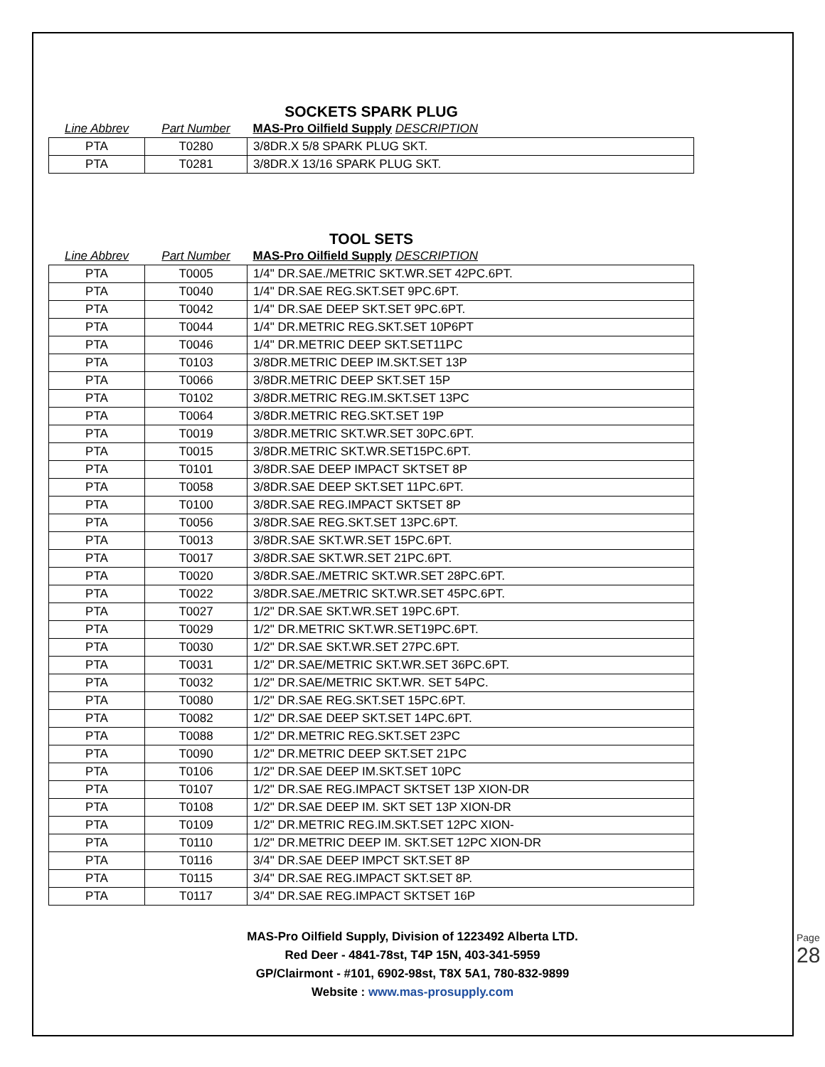SOCKETS SPARK PLUG
| Line Abbrev | Part Number | MAS-Pro Oilfield Supply DESCRIPTION |
| --- | --- | --- |
| PTA | T0280 | 3/8DR.X 5/8 SPARK PLUG SKT. |
| PTA | T0281 | 3/8DR.X 13/16 SPARK PLUG SKT. |
TOOL SETS
| Line Abbrev | Part Number | MAS-Pro Oilfield Supply DESCRIPTION |
| --- | --- | --- |
| PTA | T0005 | 1/4" DR.SAE./METRIC SKT.WR.SET 42PC.6PT. |
| PTA | T0040 | 1/4" DR.SAE REG.SKT.SET 9PC.6PT. |
| PTA | T0042 | 1/4" DR.SAE DEEP SKT.SET 9PC.6PT. |
| PTA | T0044 | 1/4" DR.METRIC REG.SKT.SET 10P6PT |
| PTA | T0046 | 1/4" DR.METRIC DEEP SKT.SET11PC |
| PTA | T0103 | 3/8DR.METRIC DEEP IM.SKT.SET 13P |
| PTA | T0066 | 3/8DR.METRIC DEEP SKT.SET 15P |
| PTA | T0102 | 3/8DR.METRIC REG.IM.SKT.SET 13PC |
| PTA | T0064 | 3/8DR.METRIC REG.SKT.SET 19P |
| PTA | T0019 | 3/8DR.METRIC SKT.WR.SET 30PC.6PT. |
| PTA | T0015 | 3/8DR.METRIC SKT.WR.SET15PC.6PT. |
| PTA | T0101 | 3/8DR.SAE DEEP IMPACT SKTSET 8P |
| PTA | T0058 | 3/8DR.SAE DEEP SKT.SET 11PC.6PT. |
| PTA | T0100 | 3/8DR.SAE REG.IMPACT SKTSET 8P |
| PTA | T0056 | 3/8DR.SAE REG.SKT.SET 13PC.6PT. |
| PTA | T0013 | 3/8DR.SAE SKT.WR.SET 15PC.6PT. |
| PTA | T0017 | 3/8DR.SAE SKT.WR.SET 21PC.6PT. |
| PTA | T0020 | 3/8DR.SAE./METRIC SKT.WR.SET 28PC.6PT. |
| PTA | T0022 | 3/8DR.SAE./METRIC SKT.WR.SET 45PC.6PT. |
| PTA | T0027 | 1/2" DR.SAE SKT.WR.SET 19PC.6PT. |
| PTA | T0029 | 1/2" DR.METRIC SKT.WR.SET19PC.6PT. |
| PTA | T0030 | 1/2" DR.SAE SKT.WR.SET 27PC.6PT. |
| PTA | T0031 | 1/2" DR.SAE/METRIC SKT.WR.SET 36PC.6PT. |
| PTA | T0032 | 1/2" DR.SAE/METRIC SKT.WR. SET 54PC. |
| PTA | T0080 | 1/2" DR.SAE REG.SKT.SET 15PC.6PT. |
| PTA | T0082 | 1/2" DR.SAE DEEP SKT.SET 14PC.6PT. |
| PTA | T0088 | 1/2" DR.METRIC REG.SKT.SET 23PC |
| PTA | T0090 | 1/2" DR.METRIC DEEP SKT.SET 21PC |
| PTA | T0106 | 1/2" DR.SAE DEEP IM.SKT.SET 10PC |
| PTA | T0107 | 1/2" DR.SAE REG.IMPACT SKTSET 13P XION-DR |
| PTA | T0108 | 1/2" DR.SAE DEEP IM. SKT SET 13P XION-DR |
| PTA | T0109 | 1/2" DR.METRIC REG.IM.SKT.SET 12PC XION- |
| PTA | T0110 | 1/2" DR.METRIC DEEP IM. SKT.SET 12PC XION-DR |
| PTA | T0116 | 3/4" DR.SAE DEEP IMPCT SKT.SET 8P |
| PTA | T0115 | 3/4" DR.SAE REG.IMPACT SKT.SET 8P. |
| PTA | T0117 | 3/4" DR.SAE REG.IMPACT SKTSET 16P |
MAS-Pro Oilfield Supply, Division of 1223492 Alberta LTD.
Red Deer - 4841-78st, T4P 15N, 403-341-5959
GP/Clairmont - #101, 6902-98st, T8X 5A1, 780-832-9899
Website : www.mas-prosupply.com
Page 28